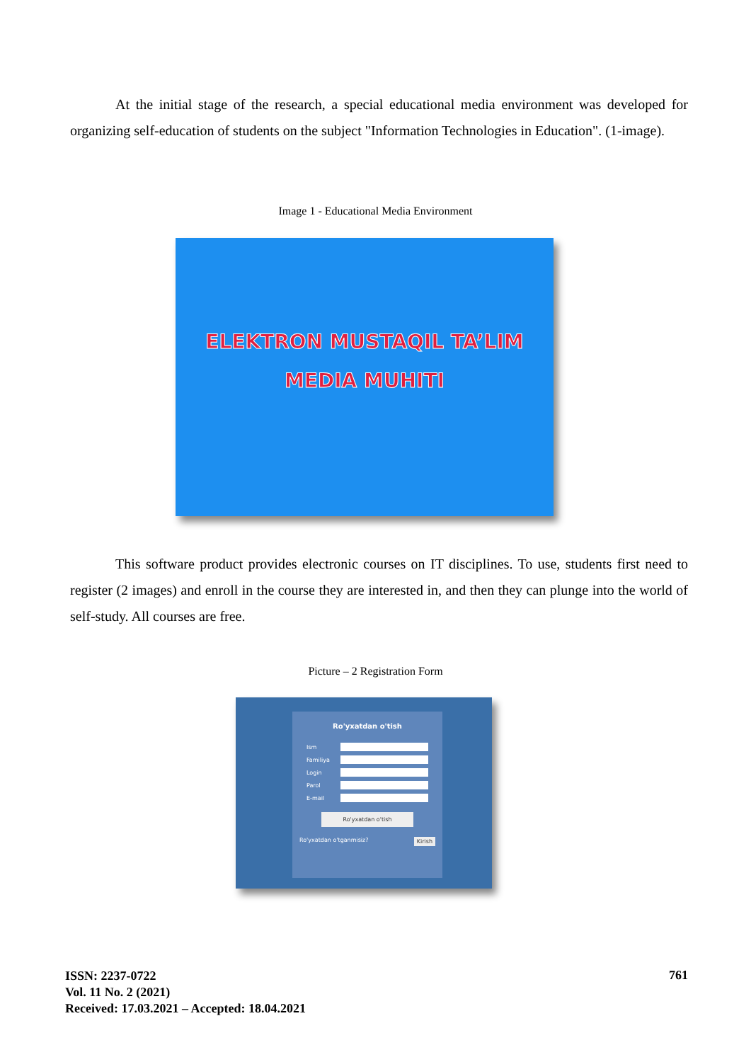At the initial stage of the research, a special educational media environment was developed for organizing self-education of students on the subject "Information Technologies in Education". (1-image).
Image 1 - Educational Media Environment
ELEKTRON MUSTAQIL TA’LIM
MEDIA MUHITI
This software product provides electronic courses on IT disciplines. To use, students first need to register (2 images) and enroll in the course they are interested in, and then they can plunge into the world of self-study. All courses are free.
Picture – 2 Registration Form
Ro'yxatdan o'tish
Ism
Familiya
Login
Parol
E-mail
Ro'yxatdan o'tish
Ro'yxatdan o'tganmisiz? Kirish
ISSN: 2237-0722
Vol. 11 No. 2 (2021)
Received: 17.03.2021 – Accepted: 18.04.2021
761